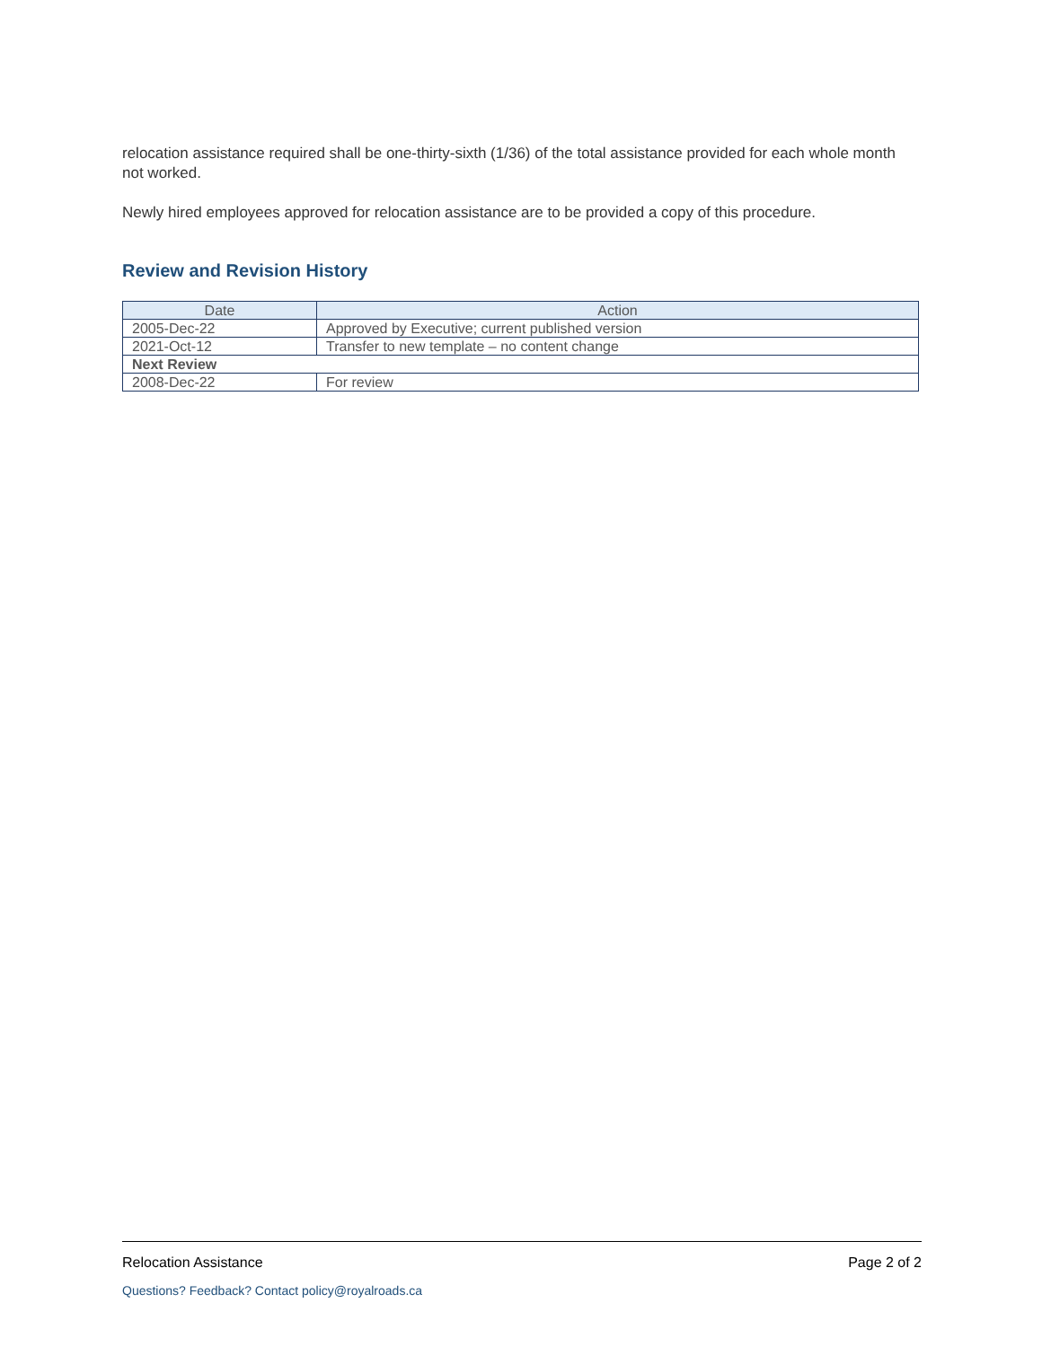relocation assistance required shall be one-thirty-sixth (1/36) of the total assistance provided for each whole month not worked.
Newly hired employees approved for relocation assistance are to be provided a copy of this procedure.
Review and Revision History
| Date | Action |
| --- | --- |
| 2005-Dec-22 | Approved by Executive; current published version |
| 2021-Oct-12 | Transfer to new template – no content change |
| Next Review | |
| 2008-Dec-22 | For review |
Relocation Assistance Page 2 of 2
Questions? Feedback? Contact policy@royalroads.ca